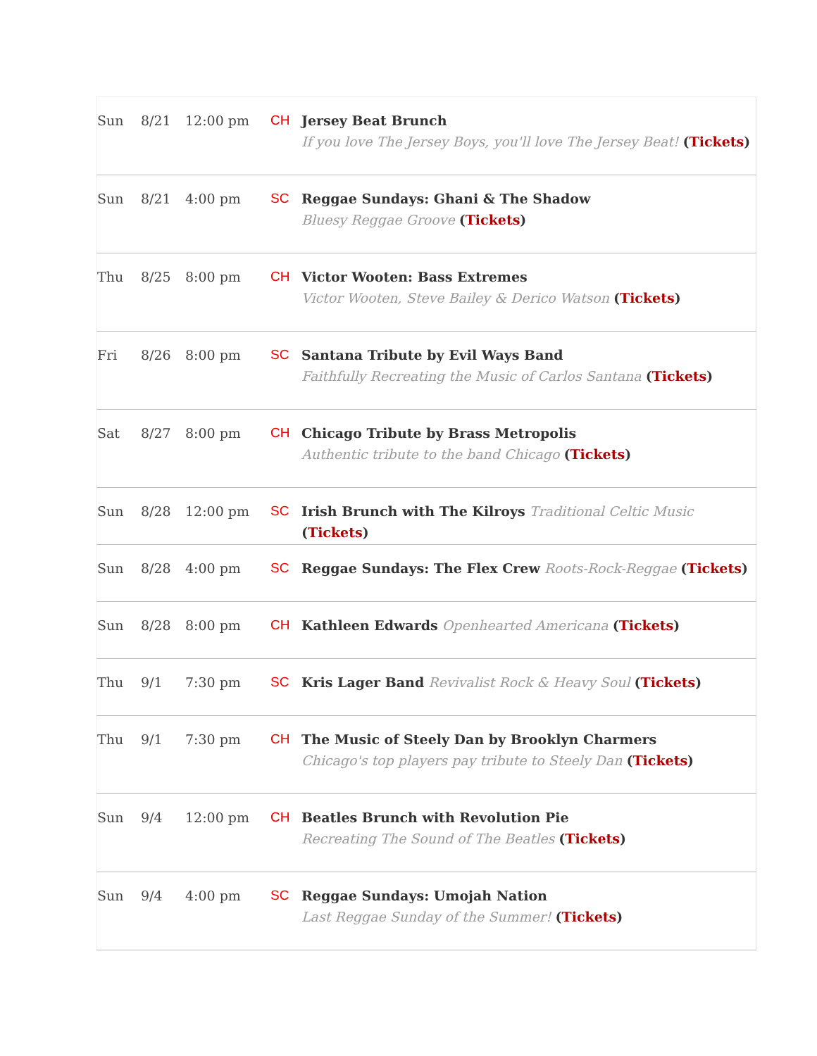| Sun | 8/21 | 12:00 pm | CH | Jersey Beat Brunch If you love The Jersey Boys, you'll love The Jersey Beat! ( Tickets ) |
| Sun | 8/21 | 4:00 pm | SC | Reggae Sundays: Ghani & The Shadow Bluesy Reggae Groove ( Tickets ) |
| Thu | 8/25 | 8:00 pm | CH | Victor Wooten: Bass Extremes Victor Wooten, Steve Bailey & Derico Watson ( Tickets ) |
| Fri | 8/26 | 8:00 pm | SC | Santana Tribute by Evil Ways Band Faithfully Recreating the Music of Carlos Santana ( Tickets ) |
| Sat | 8/27 | 8:00 pm | CH | Chicago Tribute by Brass Metropolis Authentic tribute to the band Chicago ( Tickets ) |
| Sun | 8/28 | 12:00 pm | SC | Irish Brunch with The Kilroys Traditional Celtic Music ( Tickets ) |
| Sun | 8/28 | 4:00 pm | SC | Reggae Sundays: The Flex Crew Roots-Rock-Reggae ( Tickets ) |
| Sun | 8/28 | 8:00 pm | CH | Kathleen Edwards Openhearted Americana ( Tickets ) |
| Thu | 9/1 | 7:30 pm | SC | Kris Lager Band Revivalist Rock & Heavy Soul ( Tickets ) |
| Thu | 9/1 | 7:30 pm | CH | The Music of Steely Dan by Brooklyn Charmers Chicago's top players pay tribute to Steely Dan ( Tickets ) |
| Sun | 9/4 | 12:00 pm | CH | Beatles Brunch with Revolution Pie Recreating The Sound of The Beatles ( Tickets ) |
| Sun | 9/4 | 4:00 pm | SC | Reggae Sundays: Umojah Nation Last Reggae Sunday of the Summer! ( Tickets ) |